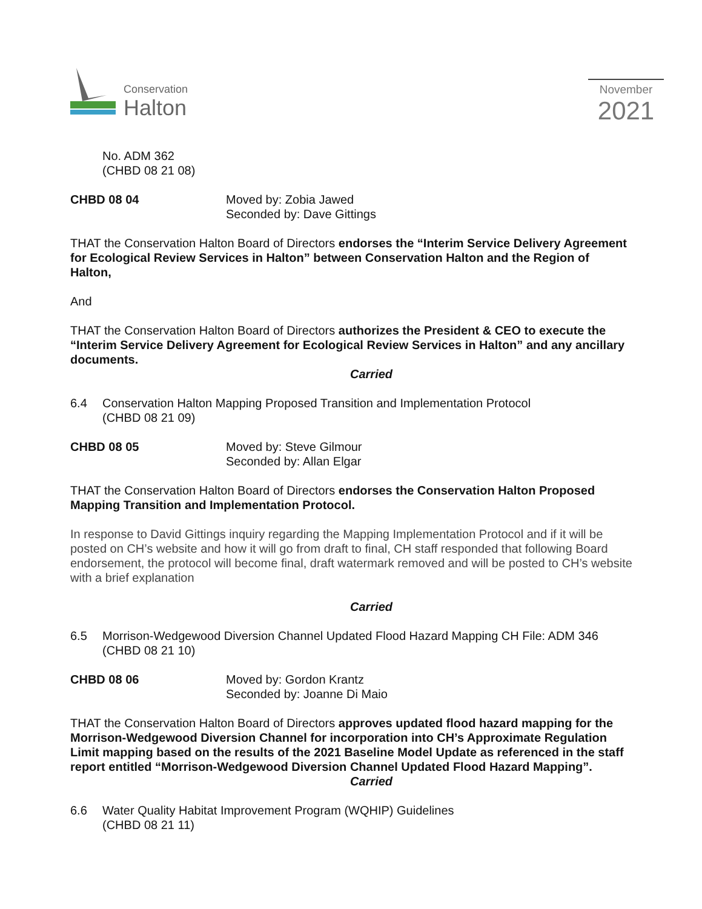Conservation
Halton
November
2021
No. ADM 362
(CHBD 08 21 08)
CHBD 08 04 Moved by: Zobia Jawed
Seconded by: Dave Gittings
THAT the Conservation Halton Board of Directors endorses the “Interim Service Delivery Agreement for Ecological Review Services in Halton” between Conservation Halton and the Region of Halton,
And
THAT the Conservation Halton Board of Directors authorizes the President & CEO to execute the “Interim Service Delivery Agreement for Ecological Review Services in Halton” and any ancillary documents.
Carried
6.4 Conservation Halton Mapping Proposed Transition and Implementation Protocol
(CHBD 08 21 09)
CHBD 08 05 Moved by: Steve Gilmour
Seconded by: Allan Elgar
THAT the Conservation Halton Board of Directors endorses the Conservation Halton Proposed Mapping Transition and Implementation Protocol.
In response to David Gittings inquiry regarding the Mapping Implementation Protocol and if it will be posted on CH’s website and how it will go from draft to final, CH staff responded that following Board endorsement, the protocol will become final, draft watermark removed and will be posted to CH’s website with a brief explanation
Carried
6.5 Morrison-Wedgewood Diversion Channel Updated Flood Hazard Mapping CH File: ADM 346
(CHBD 08 21 10)
CHBD 08 06 Moved by: Gordon Krantz
Seconded by: Joanne Di Maio
THAT the Conservation Halton Board of Directors approves updated flood hazard mapping for the Morrison-Wedgewood Diversion Channel for incorporation into CH’s Approximate Regulation Limit mapping based on the results of the 2021 Baseline Model Update as referenced in the staff report entitled “Morrison-Wedgewood Diversion Channel Updated Flood Hazard Mapping”.
Carried
6.6 Water Quality Habitat Improvement Program (WQHIP) Guidelines
(CHBD 08 21 11)